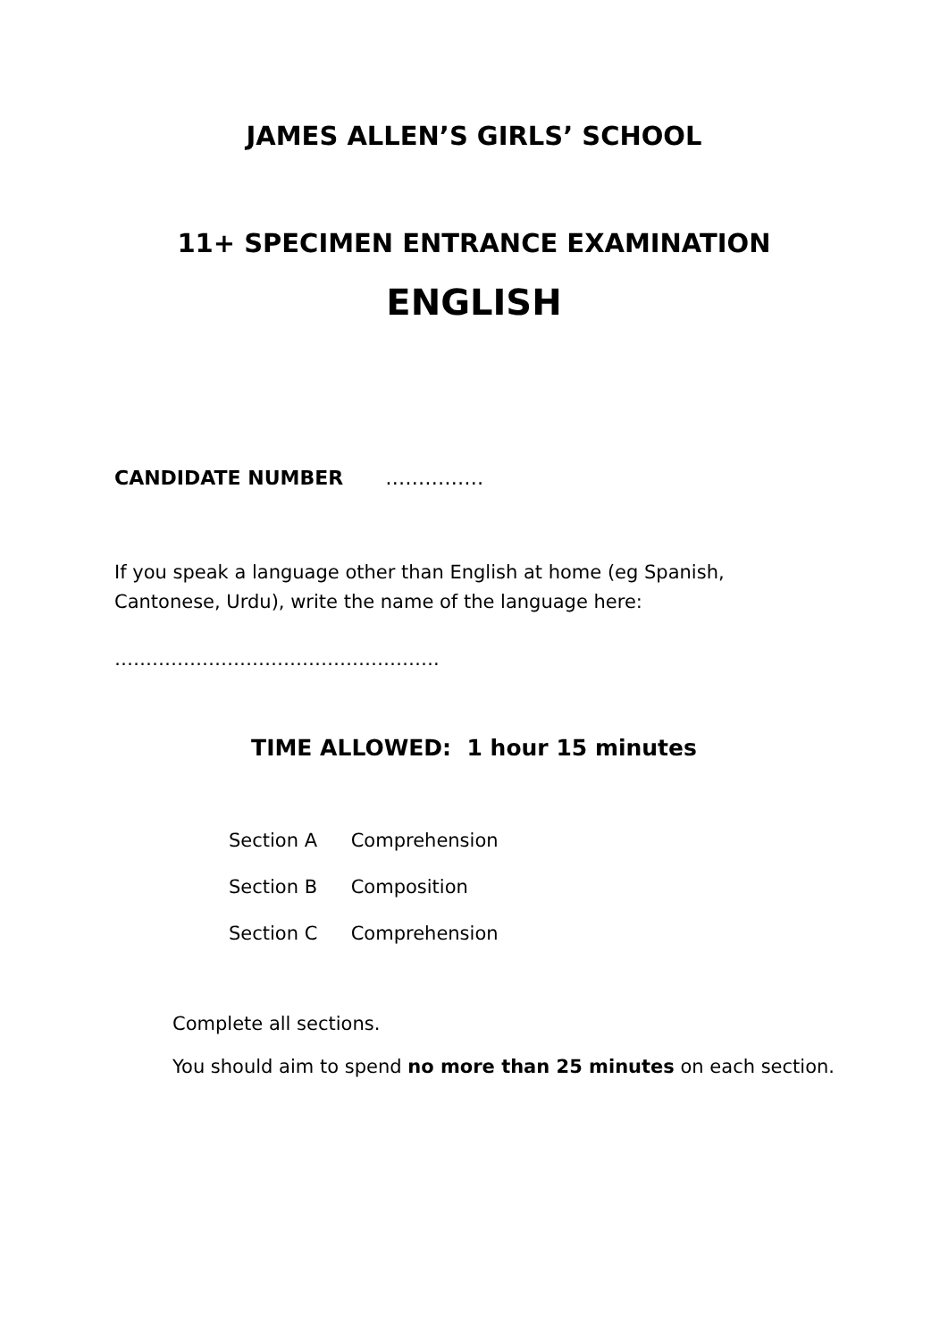JAMES ALLEN’S GIRLS’ SCHOOL
11+ SPECIMEN ENTRANCE EXAMINATION
ENGLISH
CANDIDATE NUMBER ……………
If you speak a language other than English at home (eg Spanish, Cantonese, Urdu), write the name of the language here:
…………………………………………….
TIME ALLOWED: 1 hour 15 minutes
Section A Comprehension
Section B Composition
Section C Comprehension
Complete all sections.
You should aim to spend no more than 25 minutes on each section.